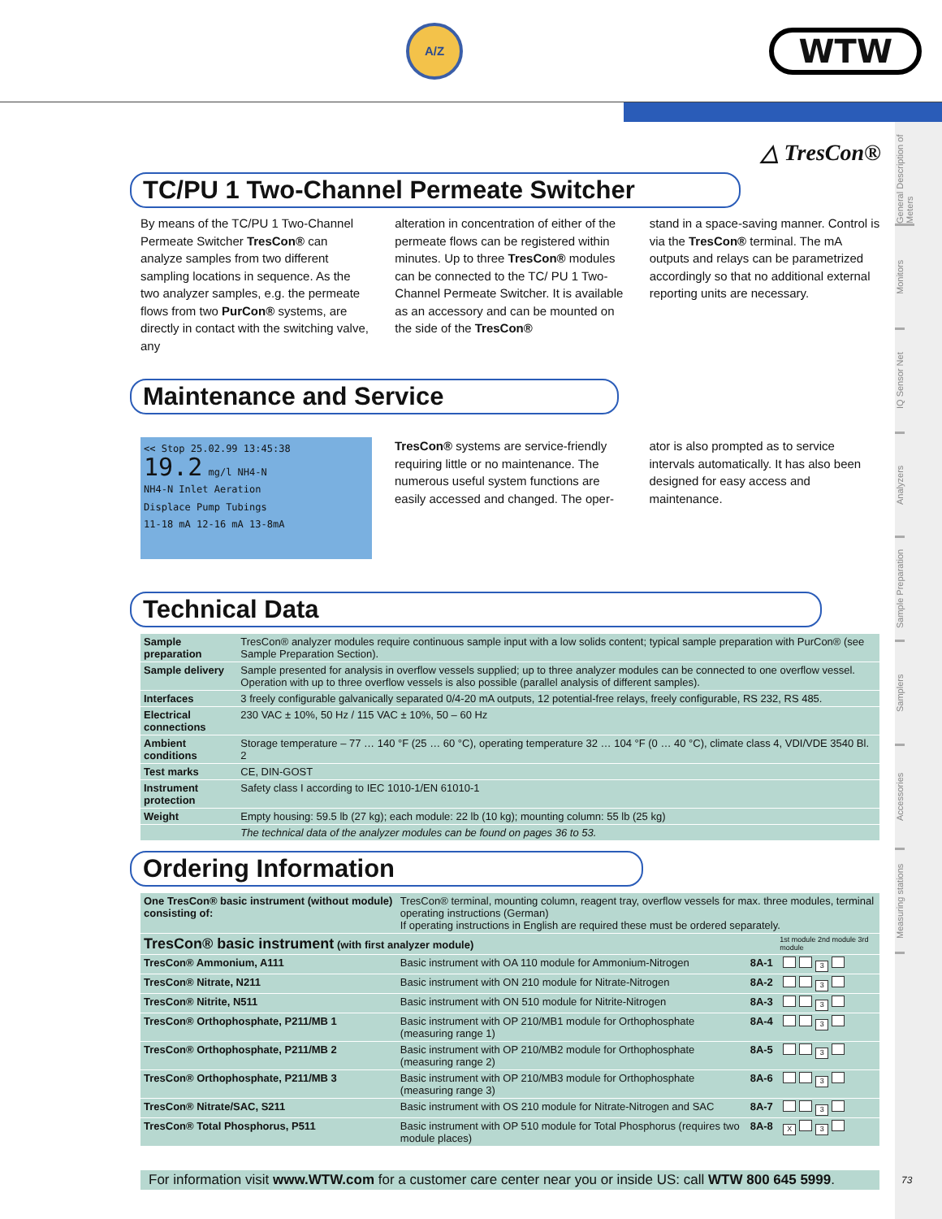A/Z
WTW
General Description of Meters
Monitors
IQ Sensor Net
Analyzers
Sample Preparation
Samplers
Accessories
Measuring stations
△ TresCon®
TC/PU 1 Two-Channel Permeate Switcher
By means of the TC/PU 1 Two-Channel Permeate Switcher TresCon® can analyze samples from two different sampling locations in sequence. As the two analyzer samples, e.g. the permeate flows from two PurCon® systems, are directly in contact with the switching valve, any
alteration in concentration of either of the permeate flows can be registered within minutes. Up to three TresCon® modules can be connected to the TC/ PU 1 Two-Channel Permeate Switcher. It is available as an accessory and can be mounted on the side of the TresCon®
stand in a space-saving manner. Control is via the TresCon® terminal. The mA outputs and relays can be parametrized accordingly so that no additional external reporting units are necessary.
Maintenance and Service
<< Stop 25.02.99 13:45:38
19.2 mg/l NH4-N
NH4-N Inlet Aeration
Displace Pump Tubings
11-18 mA 12-16 mA 13-8mA
TresCon® systems are service-friendly requiring little or no maintenance. The numerous useful system functions are easily accessed and changed. The oper-
ator is also prompted as to service intervals automatically. It has also been designed for easy access and maintenance.
Technical Data
| Sample preparation | TresCon® analyzer modules require continuous sample input with a low solids content; typical sample preparation with PurCon® (see Sample Preparation Section). |
| Sample delivery | Sample presented for analysis in overflow vessels supplied; up to three analyzer modules can be connected to one overflow vessel. Operation with up to three overflow vessels is also possible (parallel analysis of different samples). |
| Interfaces | 3 freely configurable galvanically separated 0/4-20 mA outputs, 12 potential-free relays, freely configurable, RS 232, RS 485. |
| Electrical connections | 230 VAC ± 10%, 50 Hz / 115 VAC ± 10%, 50 – 60 Hz |
| Ambient conditions | Storage temperature – 77 … 140 °F (25 … 60 °C), operating temperature 32 … 104 °F (0 … 40 °C), climate class 4, VDI/VDE 3540 Bl. 2 |
| Test marks | CE, DIN-GOST |
| Instrument protection | Safety class I according to IEC 1010-1/EN 61010-1 |
| Weight | Empty housing: 59.5 lb (27 kg); each module: 22 lb (10 kg); mounting column: 55 lb (25 kg) |
| | The technical data of the analyzer modules can be found on pages 36 to 53. |
Ordering Information
| One TresCon® basic instrument (without module) consisting of: | TresCon® terminal, mounting column, reagent tray, overflow vessels for max. three modules, terminal operating instructions (German) If operating instructions in English are required these must be ordered separately. | | |
| TresCon® basic instrument (with first analyzer module) | | | 1st module 2nd module 3rd module |
| TresCon® Ammonium, A111 | Basic instrument with OA 110 module for Ammonium-Nitrogen | 8A-1 | 3 |
| TresCon® Nitrate, N211 | Basic instrument with ON 210 module for Nitrate-Nitrogen | 8A-2 | 3 |
| TresCon® Nitrite, N511 | Basic instrument with ON 510 module for Nitrite-Nitrogen | 8A-3 | 3 |
| TresCon® Orthophosphate, P211/MB 1 | Basic instrument with OP 210/MB1 module for Orthophosphate (measuring range 1) | 8A-4 | 3 |
| TresCon® Orthophosphate, P211/MB 2 | Basic instrument with OP 210/MB2 module for Orthophosphate (measuring range 2) | 8A-5 | 3 |
| TresCon® Orthophosphate, P211/MB 3 | Basic instrument with OP 210/MB3 module for Orthophosphate (measuring range 3) | 8A-6 | 3 |
| TresCon® Nitrate/SAC, S211 | Basic instrument with OS 210 module for Nitrate-Nitrogen and SAC | 8A-7 | 3 |
| TresCon® Total Phosphorus, P511 | Basic instrument with OP 510 module for Total Phosphorus (requires two module places) | 8A-8 | X 3 |
For information visit www.WTW.com for a customer care center near you or inside US: call WTW 800 645 5999.
73